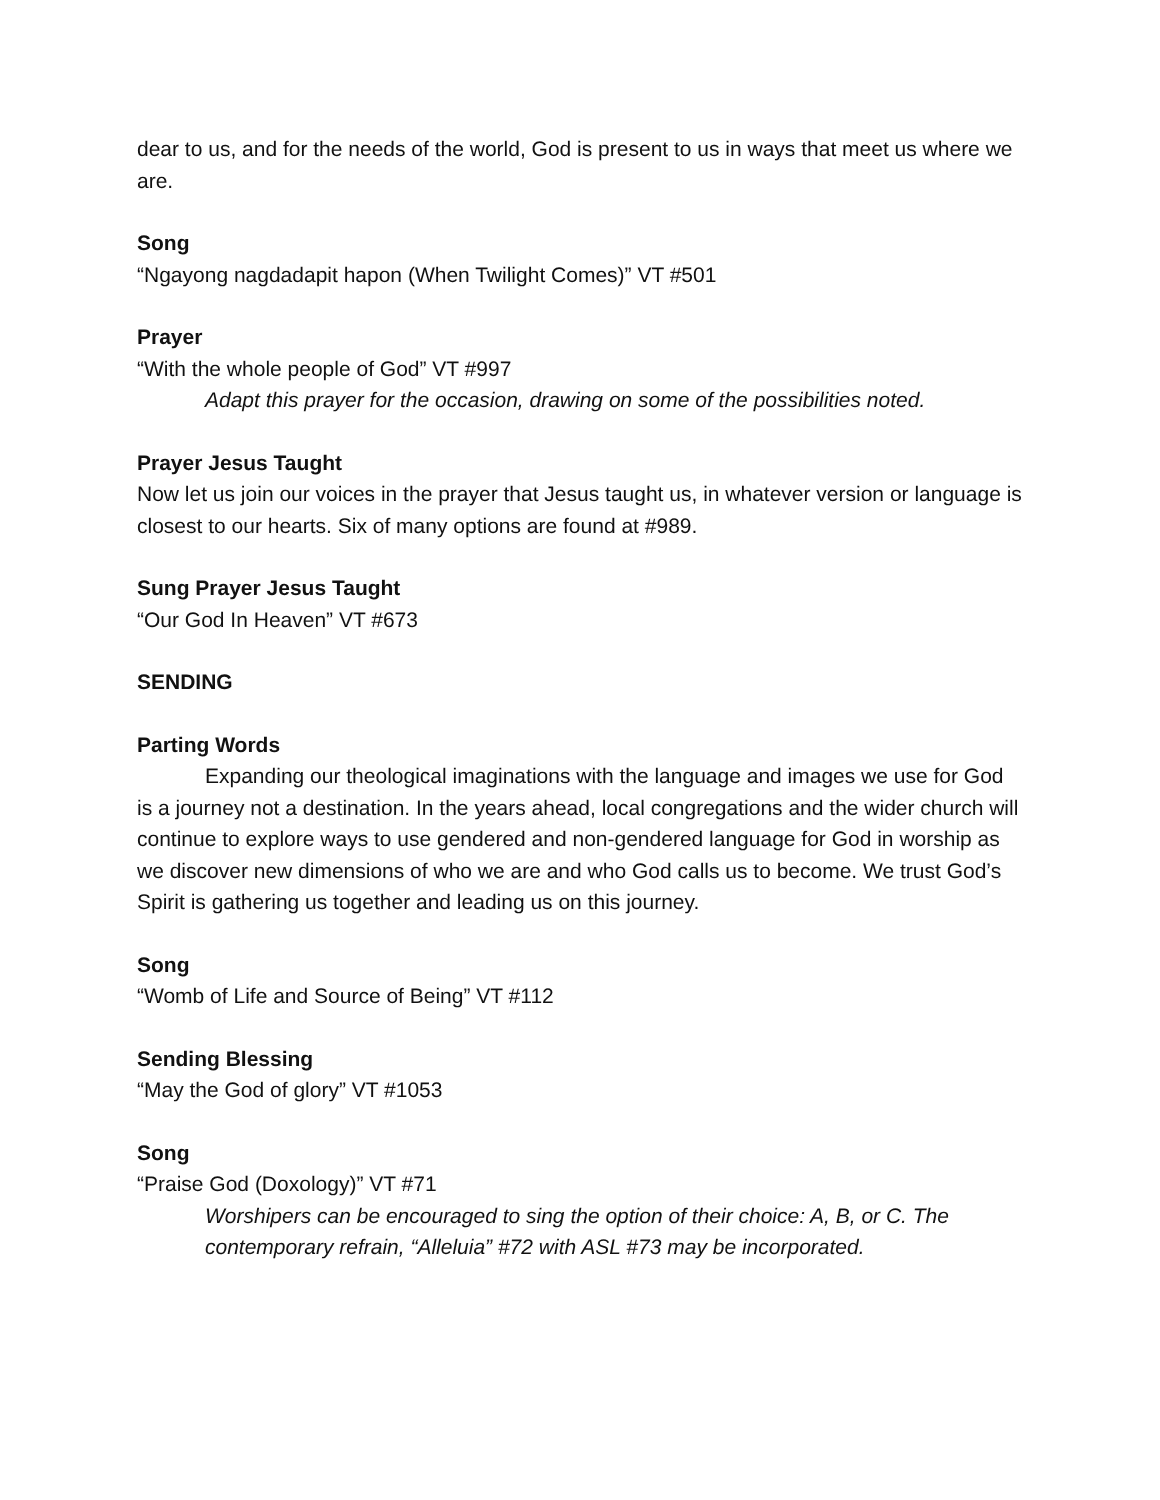dear to us, and for the needs of the world, God is present to us in ways that meet us where we are.
Song
“Ngayong nagdadapit hapon (When Twilight Comes)” VT #501
Prayer
“With the whole people of God” VT #997
Adapt this prayer for the occasion, drawing on some of the possibilities noted.
Prayer Jesus Taught
Now let us join our voices in the prayer that Jesus taught us, in whatever version or language is closest to our hearts. Six of many options are found at #989.
Sung Prayer Jesus Taught
“Our God In Heaven” VT #673
SENDING
Parting Words
Expanding our theological imaginations with the language and images we use for God is a journey not a destination. In the years ahead, local congregations and the wider church will continue to explore ways to use gendered and non-gendered language for God in worship as we discover new dimensions of who we are and who God calls us to become. We trust God’s Spirit is gathering us together and leading us on this journey.
Song
“Womb of Life and Source of Being” VT #112
Sending Blessing
“May the God of glory” VT #1053
Song
“Praise God (Doxology)” VT #71
Worshipers can be encouraged to sing the option of their choice: A, B, or C. The contemporary refrain, “Alleluia” #72 with ASL #73 may be incorporated.